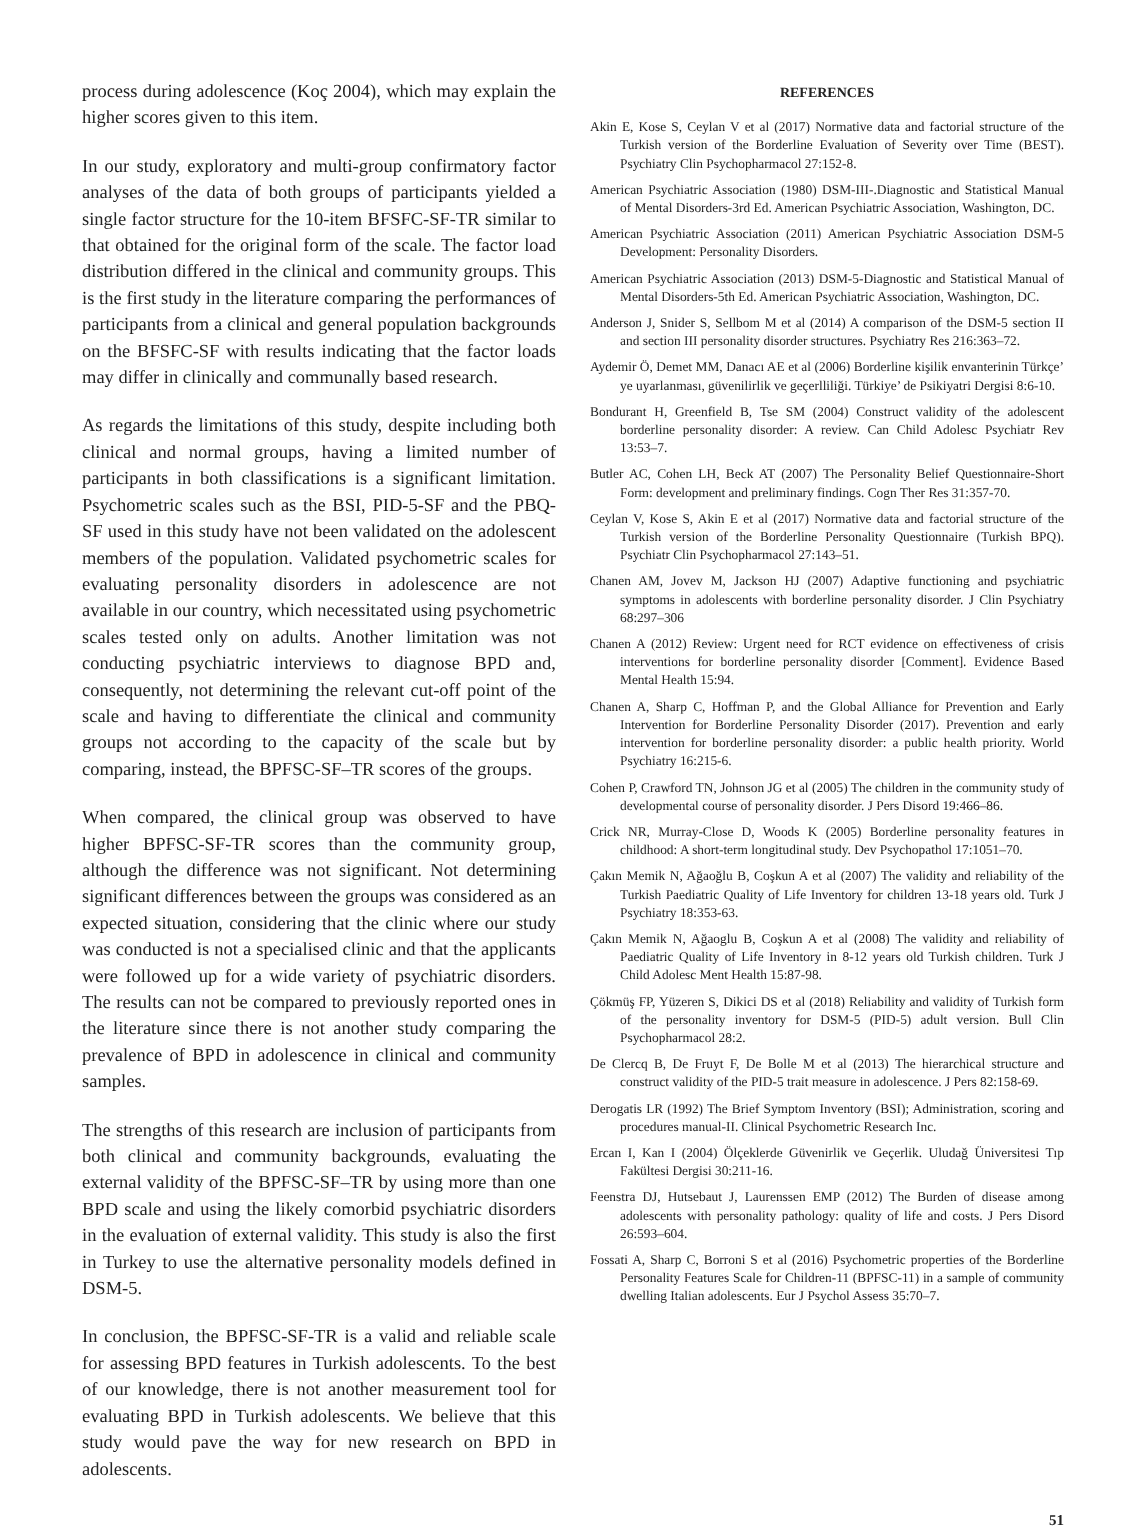process during adolescence (Koç 2004), which may explain the higher scores given to this item.
In our study, exploratory and multi-group confirmatory factor analyses of the data of both groups of participants yielded a single factor structure for the 10-item BFSFC-SF-TR similar to that obtained for the original form of the scale. The factor load distribution differed in the clinical and community groups. This is the first study in the literature comparing the performances of participants from a clinical and general population backgrounds on the BFSFC-SF with results indicating that the factor loads may differ in clinically and communally based research.
As regards the limitations of this study, despite including both clinical and normal groups, having a limited number of participants in both classifications is a significant limitation. Psychometric scales such as the BSI, PID-5-SF and the PBQ-SF used in this study have not been validated on the adolescent members of the population. Validated psychometric scales for evaluating personality disorders in adolescence are not available in our country, which necessitated using psychometric scales tested only on adults. Another limitation was not conducting psychiatric interviews to diagnose BPD and, consequently, not determining the relevant cut-off point of the scale and having to differentiate the clinical and community groups not according to the capacity of the scale but by comparing, instead, the BPFSC-SF–TR scores of the groups.
When compared, the clinical group was observed to have higher BPFSC-SF-TR scores than the community group, although the difference was not significant. Not determining significant differences between the groups was considered as an expected situation, considering that the clinic where our study was conducted is not a specialised clinic and that the applicants were followed up for a wide variety of psychiatric disorders. The results can not be compared to previously reported ones in the literature since there is not another study comparing the prevalence of BPD in adolescence in clinical and community samples.
The strengths of this research are inclusion of participants from both clinical and community backgrounds, evaluating the external validity of the BPFSC-SF–TR by using more than one BPD scale and using the likely comorbid psychiatric disorders in the evaluation of external validity. This study is also the first in Turkey to use the alternative personality models defined in DSM-5.
In conclusion, the BPFSC-SF-TR is a valid and reliable scale for assessing BPD features in Turkish adolescents. To the best of our knowledge, there is not another measurement tool for evaluating BPD in Turkish adolescents. We believe that this study would pave the way for new research on BPD in adolescents.
REFERENCES
Akin E, Kose S, Ceylan V et al (2017) Normative data and factorial structure of the Turkish version of the Borderline Evaluation of Severity over Time (BEST). Psychiatry Clin Psychopharmacol 27:152-8.
American Psychiatric Association (1980) DSM-III-.Diagnostic and Statistical Manual of Mental Disorders-3rd Ed. American Psychiatric Association, Washington, DC.
American Psychiatric Association (2011) American Psychiatric Association DSM-5 Development: Personality Disorders.
American Psychiatric Association (2013) DSM-5-Diagnostic and Statistical Manual of Mental Disorders-5th Ed. American Psychiatric Association, Washington, DC.
Anderson J, Snider S, Sellbom M et al (2014) A comparison of the DSM-5 section II and section III personality disorder structures. Psychiatry Res 216:363–72.
Aydemir Ö, Demet MM, Danacı AE et al (2006) Borderline kişilik envanterinin Türkçe’ ye uyarlanması, güvenilirlik ve geçerlliliği. Türkiye’ de Psikiyatri Dergisi 8:6-10.
Bondurant H, Greenfield B, Tse SM (2004) Construct validity of the adolescent borderline personality disorder: A review. Can Child Adolesc Psychiatr Rev 13:53–7.
Butler AC, Cohen LH, Beck AT (2007) The Personality Belief Questionnaire-Short Form: development and preliminary findings. Cogn Ther Res 31:357-70.
Ceylan V, Kose S, Akin E et al (2017) Normative data and factorial structure of the Turkish version of the Borderline Personality Questionnaire (Turkish BPQ). Psychiatr Clin Psychopharmacol 27:143–51.
Chanen AM, Jovev M, Jackson HJ (2007) Adaptive functioning and psychiatric symptoms in adolescents with borderline personality disorder. J Clin Psychiatry 68:297–306
Chanen A (2012) Review: Urgent need for RCT evidence on effectiveness of crisis interventions for borderline personality disorder [Comment]. Evidence Based Mental Health 15:94.
Chanen A, Sharp C, Hoffman P, and the Global Alliance for Prevention and Early Intervention for Borderline Personality Disorder (2017). Prevention and early intervention for borderline personality disorder: a public health priority. World Psychiatry 16:215-6.
Cohen P, Crawford TN, Johnson JG et al (2005) The children in the community study of developmental course of personality disorder. J Pers Disord 19:466–86.
Crick NR, Murray-Close D, Woods K (2005) Borderline personality features in childhood: A short-term longitudinal study. Dev Psychopathol 17:1051–70.
Çakın Memik N, Ağaoğlu B, Coşkun A et al (2007) The validity and reliability of the Turkish Paediatric Quality of Life Inventory for children 13-18 years old. Turk J Psychiatry 18:353-63.
Çakın Memik N, Ağaoglu B, Coşkun A et al (2008) The validity and reliability of Paediatric Quality of Life Inventory in 8-12 years old Turkish children. Turk J Child Adolesc Ment Health 15:87-98.
Çökmüş FP, Yüzeren S, Dikici DS et al (2018) Reliability and validity of Turkish form of the personality inventory for DSM-5 (PID-5) adult version. Bull Clin Psychopharmacol 28:2.
De Clercq B, De Fruyt F, De Bolle M et al (2013) The hierarchical structure and construct validity of the PID-5 trait measure in adolescence. J Pers 82:158-69.
Derogatis LR (1992) The Brief Symptom Inventory (BSI); Administration, scoring and procedures manual-II. Clinical Psychometric Research Inc.
Ercan I, Kan I (2004) Ölçeklerde Güvenirlik ve Geçerlik. Uludağ Üniversitesi Tıp Fakültesi Dergisi 30:211-16.
Feenstra DJ, Hutsebaut J, Laurenssen EMP (2012) The Burden of disease among adolescents with personality pathology: quality of life and costs. J Pers Disord 26:593–604.
Fossati A, Sharp C, Borroni S et al (2016) Psychometric properties of the Borderline Personality Features Scale for Children-11 (BPFSC-11) in a sample of community dwelling Italian adolescents. Eur J Psychol Assess 35:70–7.
51